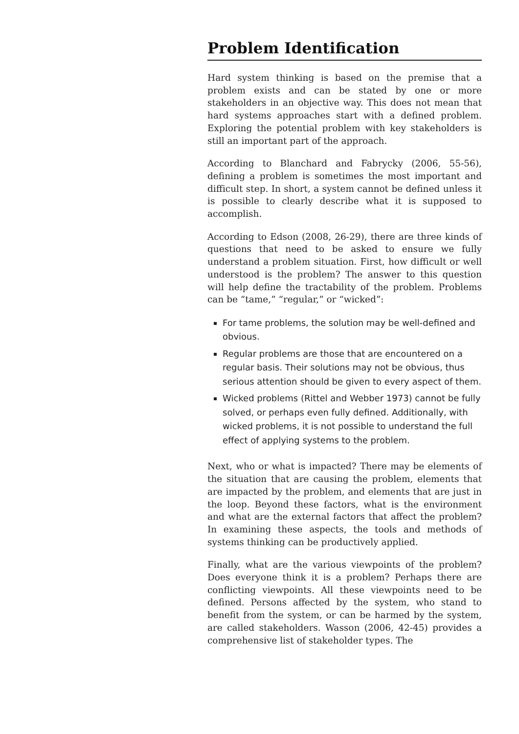Problem Identification
Hard system thinking is based on the premise that a problem exists and can be stated by one or more stakeholders in an objective way. This does not mean that hard systems approaches start with a defined problem. Exploring the potential problem with key stakeholders is still an important part of the approach.
According to Blanchard and Fabrycky (2006, 55-56), defining a problem is sometimes the most important and difficult step. In short, a system cannot be defined unless it is possible to clearly describe what it is supposed to accomplish.
According to Edson (2008, 26-29), there are three kinds of questions that need to be asked to ensure we fully understand a problem situation. First, how difficult or well understood is the problem? The answer to this question will help define the tractability of the problem. Problems can be “tame,” “regular,” or “wicked”:
For tame problems, the solution may be well-defined and obvious.
Regular problems are those that are encountered on a regular basis. Their solutions may not be obvious, thus serious attention should be given to every aspect of them.
Wicked problems (Rittel and Webber 1973) cannot be fully solved, or perhaps even fully defined. Additionally, with wicked problems, it is not possible to understand the full effect of applying systems to the problem.
Next, who or what is impacted? There may be elements of the situation that are causing the problem, elements that are impacted by the problem, and elements that are just in the loop. Beyond these factors, what is the environment and what are the external factors that affect the problem? In examining these aspects, the tools and methods of systems thinking can be productively applied.
Finally, what are the various viewpoints of the problem? Does everyone think it is a problem? Perhaps there are conflicting viewpoints. All these viewpoints need to be defined. Persons affected by the system, who stand to benefit from the system, or can be harmed by the system, are called stakeholders. Wasson (2006, 42-45) provides a comprehensive list of stakeholder types. The